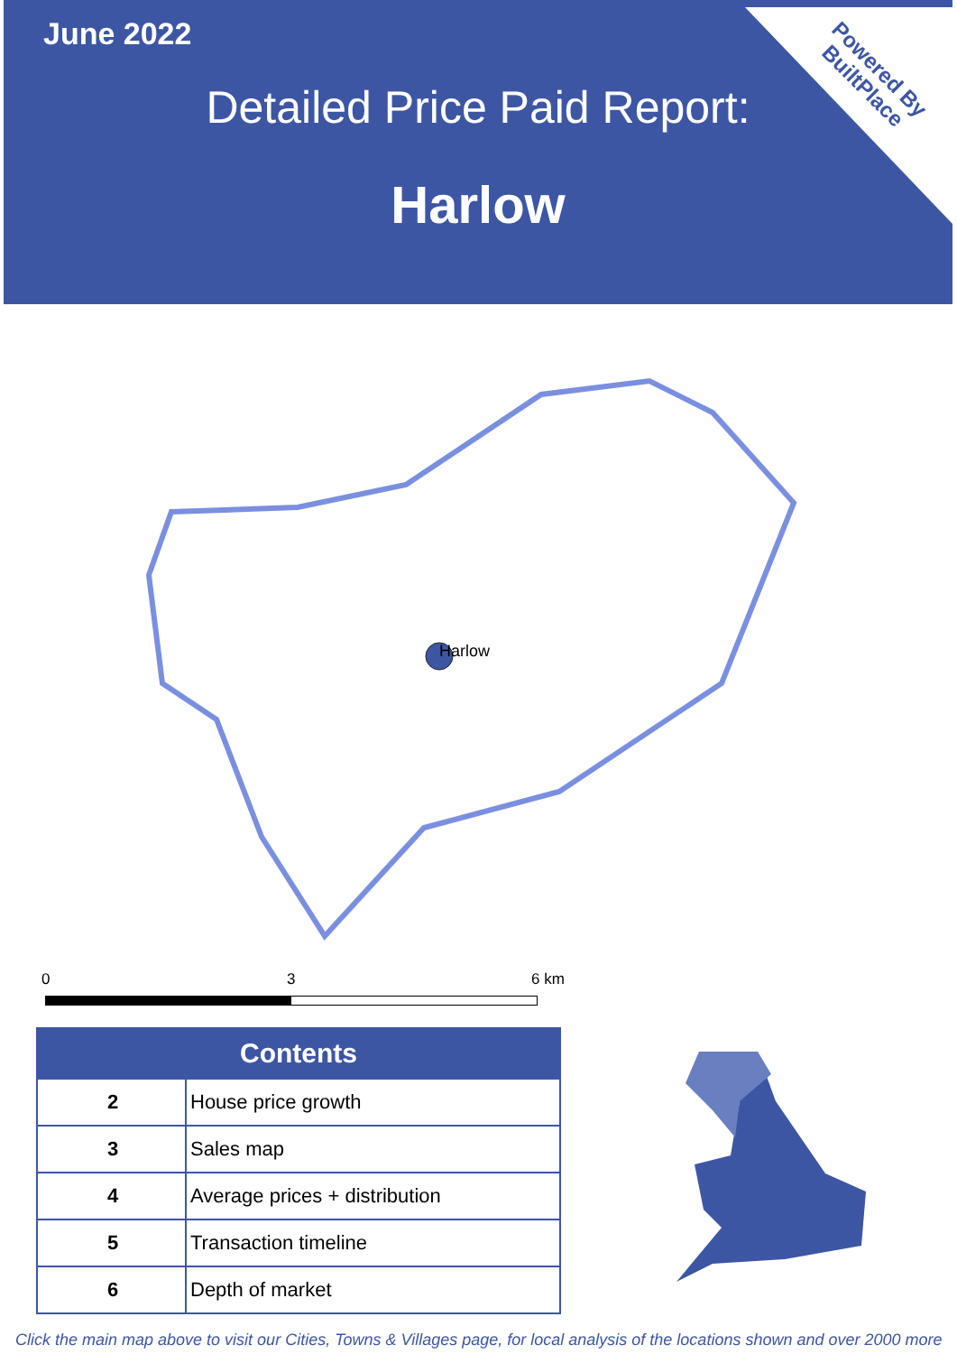Powered By
BuiltPlace
June 2022
Detailed Price Paid Report:
Harlow
Harlow
0 3 6 km
| Contents | |
| --- | --- |
| 2 | House price growth |
| 3 | Sales map |
| 4 | Average prices + distribution |
| 5 | Transaction timeline |
| 6 | Depth of market |
Click the main map above to visit our Cities, Towns & Villages page, for local analysis of the locations shown and over 2000 more